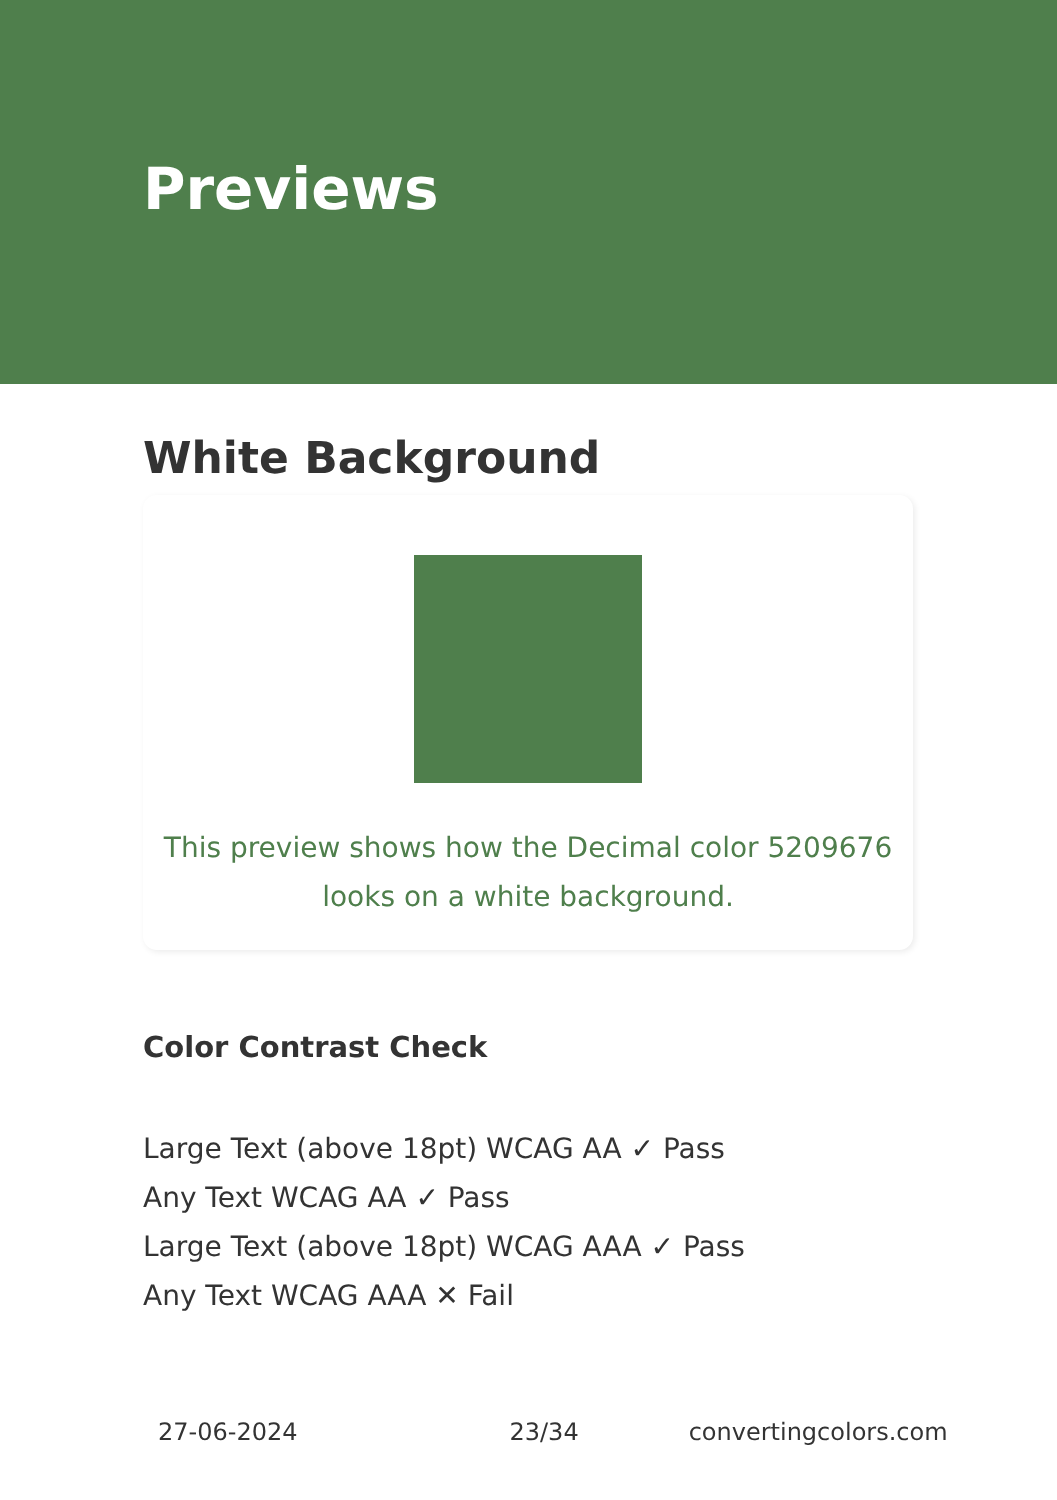Previews
White Background
This preview shows how the Decimal color 5209676
looks on a white background.
Color Contrast Check
Large Text (above 18pt) WCAG AA ✓ Pass
Any Text WCAG AA ✓ Pass
Large Text (above 18pt) WCAG AAA ✓ Pass
Any Text WCAG AAA ✕ Fail
27-06-2024 23/34 convertingcolors.com